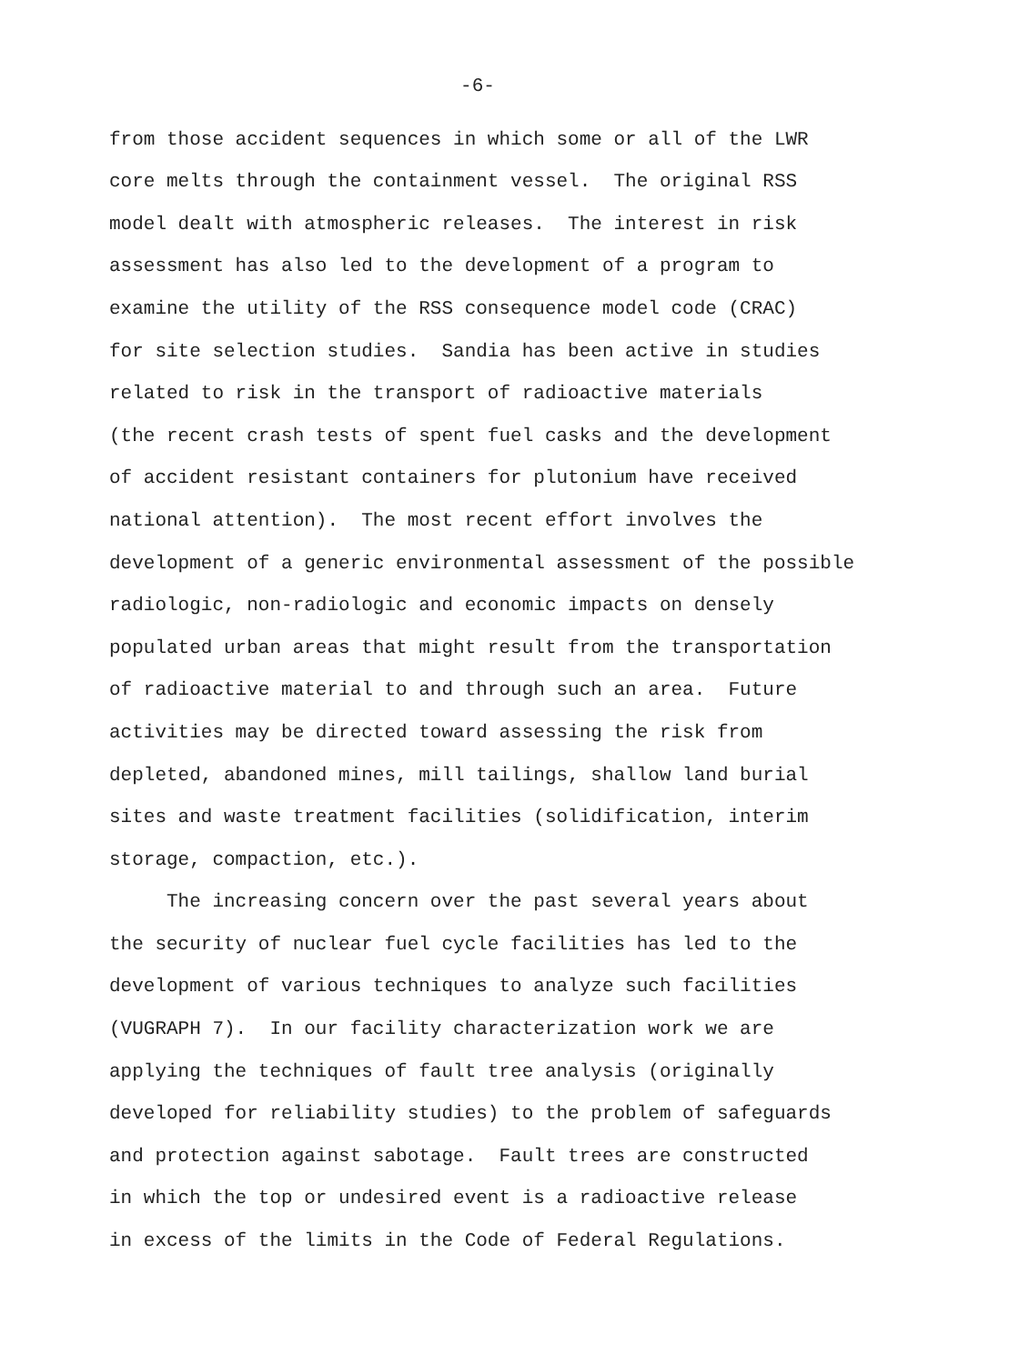-6-
from those accident sequences in which some or all of the LWR core melts through the containment vessel. The original RSS model dealt with atmospheric releases. The interest in risk assessment has also led to the development of a program to examine the utility of the RSS consequence model code (CRAC) for site selection studies. Sandia has been active in studies related to risk in the transport of radioactive materials (the recent crash tests of spent fuel casks and the development of accident resistant containers for plutonium have received national attention). The most recent effort involves the development of a generic environmental assessment of the possible radiologic, non-radiologic and economic impacts on densely populated urban areas that might result from the transportation of radioactive material to and through such an area. Future activities may be directed toward assessing the risk from depleted, abandoned mines, mill tailings, shallow land burial sites and waste treatment facilities (solidification, interim storage, compaction, etc.).
The increasing concern over the past several years about the security of nuclear fuel cycle facilities has led to the development of various techniques to analyze such facilities (VUGRAPH 7). In our facility characterization work we are applying the techniques of fault tree analysis (originally developed for reliability studies) to the problem of safeguards and protection against sabotage. Fault trees are constructed in which the top or undesired event is a radioactive release in excess of the limits in the Code of Federal Regulations.